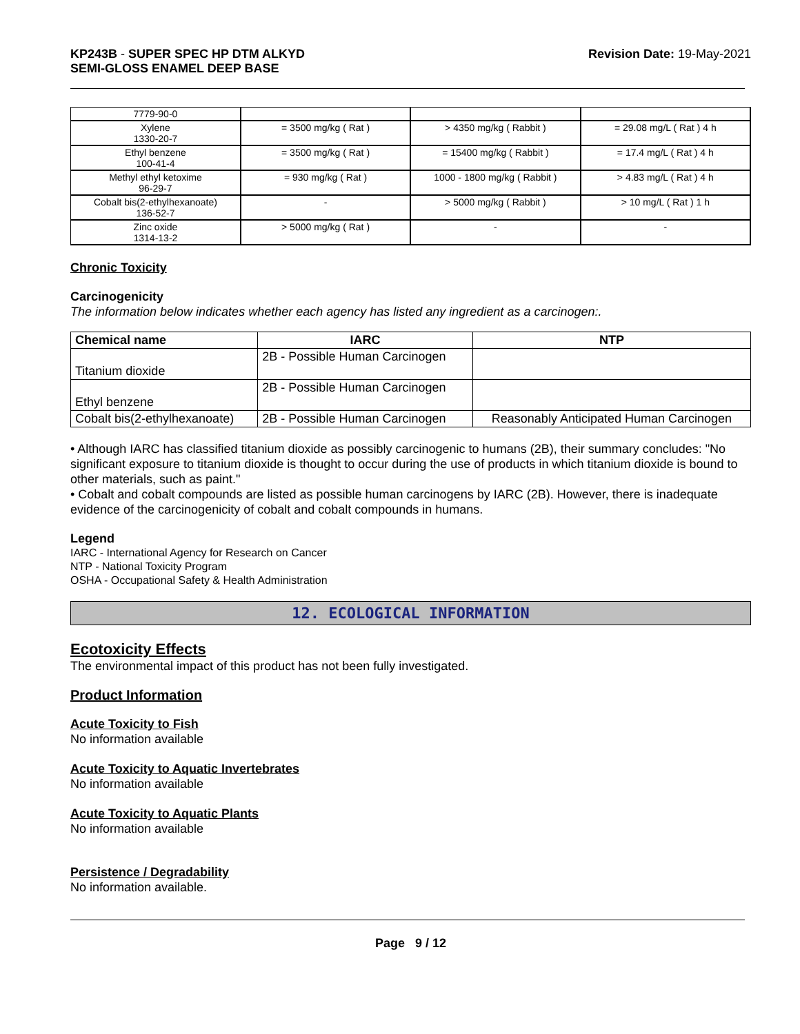KP243B - SUPER SPEC HP DTM ALKYD
SEMI-GLOSS ENAMEL DEEP BASE
Revision Date: 19-May-2021
| 7779-90-0 | | | |
| Xylene 1330-20-7 | = 3500 mg/kg ( Rat ) | > 4350 mg/kg ( Rabbit ) | = 29.08 mg/L ( Rat ) 4 h |
| Ethyl benzene 100-41-4 | = 3500 mg/kg ( Rat ) | = 15400 mg/kg ( Rabbit ) | = 17.4 mg/L ( Rat ) 4 h |
| Methyl ethyl ketoxime 96-29-7 | = 930 mg/kg ( Rat ) | 1000 - 1800 mg/kg ( Rabbit ) | > 4.83 mg/L ( Rat ) 4 h |
| Cobalt bis(2-ethylhexanoate) 136-52-7 | - | > 5000 mg/kg ( Rabbit ) | > 10 mg/L ( Rat ) 1 h |
| Zinc oxide 1314-13-2 | > 5000 mg/kg ( Rat ) | - | - |
Chronic Toxicity
Carcinogenicity
The information below indicates whether each agency has listed any ingredient as a carcinogen:.
| Chemical name | IARC | NTP |
| --- | --- | --- |
| Titanium dioxide | 2B - Possible Human Carcinogen | |
| Ethyl benzene | 2B - Possible Human Carcinogen | |
| Cobalt bis(2-ethylhexanoate) | 2B - Possible Human Carcinogen | Reasonably Anticipated Human Carcinogen |
• Although IARC has classified titanium dioxide as possibly carcinogenic to humans (2B), their summary concludes: "No significant exposure to titanium dioxide is thought to occur during the use of products in which titanium dioxide is bound to other materials, such as paint."
• Cobalt and cobalt compounds are listed as possible human carcinogens by IARC (2B). However, there is inadequate evidence of the carcinogenicity of cobalt and cobalt compounds in humans.
Legend
IARC - International Agency for Research on Cancer
NTP - National Toxicity Program
OSHA - Occupational Safety & Health Administration
12. ECOLOGICAL INFORMATION
Ecotoxicity Effects
The environmental impact of this product has not been fully investigated.
Product Information
Acute Toxicity to Fish
No information available
Acute Toxicity to Aquatic Invertebrates
No information available
Acute Toxicity to Aquatic Plants
No information available
Persistence / Degradability
No information available.
Page 9 / 12